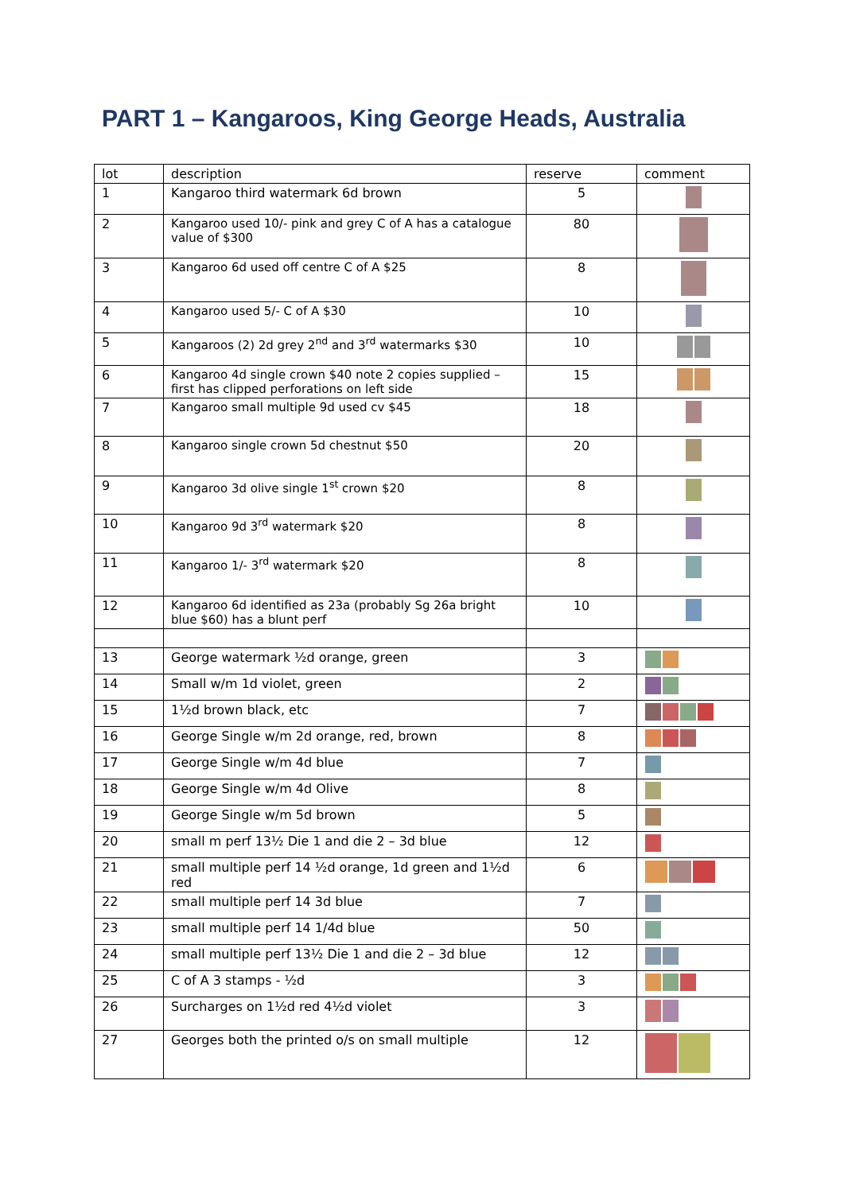PART 1 – Kangaroos, King George Heads, Australia
| lot | description | reserve | comment |
| --- | --- | --- | --- |
| 1 | Kangaroo third watermark 6d brown | 5 | |
| 2 | Kangaroo used 10/- pink and grey C of A has a catalogue value of $300 | 80 | |
| 3 | Kangaroo 6d used off centre C of A $25 | 8 | |
| 4 | Kangaroo used 5/- C of A $30 | 10 | |
| 5 | Kangaroos (2) 2d grey 2<sup>nd</sup> and 3<sup>rd</sup> watermarks $30 | 10 | |
| 6 | Kangaroo 4d single crown $40 note 2 copies supplied – first has clipped perforations on left side | 15 | |
| 7 | Kangaroo small multiple 9d used cv $45 | 18 | |
| 8 | Kangaroo single crown 5d chestnut $50 | 20 | |
| 9 | Kangaroo 3d olive single 1<sup>st</sup> crown $20 | 8 | |
| 10 | Kangaroo 9d 3<sup>rd</sup> watermark $20 | 8 | |
| 11 | Kangaroo 1/- 3<sup>rd</sup> watermark $20 | 8 | |
| 12 | Kangaroo 6d identified as 23a (probably Sg 26a bright blue $60) has a blunt perf | 10 | |
| 13 | George watermark ½d orange, green | 3 | |
| 14 | Small w/m 1d violet, green | 2 | |
| 15 | 1½d brown black, etc | 7 | |
| 16 | George Single w/m 2d orange, red, brown | 8 | |
| 17 | George Single w/m 4d blue | 7 | |
| 18 | George Single w/m 4d Olive | 8 | |
| 19 | George Single w/m 5d brown | 5 | |
| 20 | small m perf 13½ Die 1 and die 2 – 3d blue | 12 | |
| 21 | small multiple perf 14 ½d orange, 1d green and 1½d red | 6 | |
| 22 | small multiple perf 14 3d blue | 7 | |
| 23 | small multiple perf 14 1/4d blue | 50 | |
| 24 | small multiple perf 13½ Die 1 and die 2 – 3d blue | 12 | |
| 25 | C of A 3 stamps - ½d | 3 | |
| 26 | Surcharges on 1½d red 4½d violet | 3 | |
| 27 | Georges both the printed o/s on small multiple | 12 | |